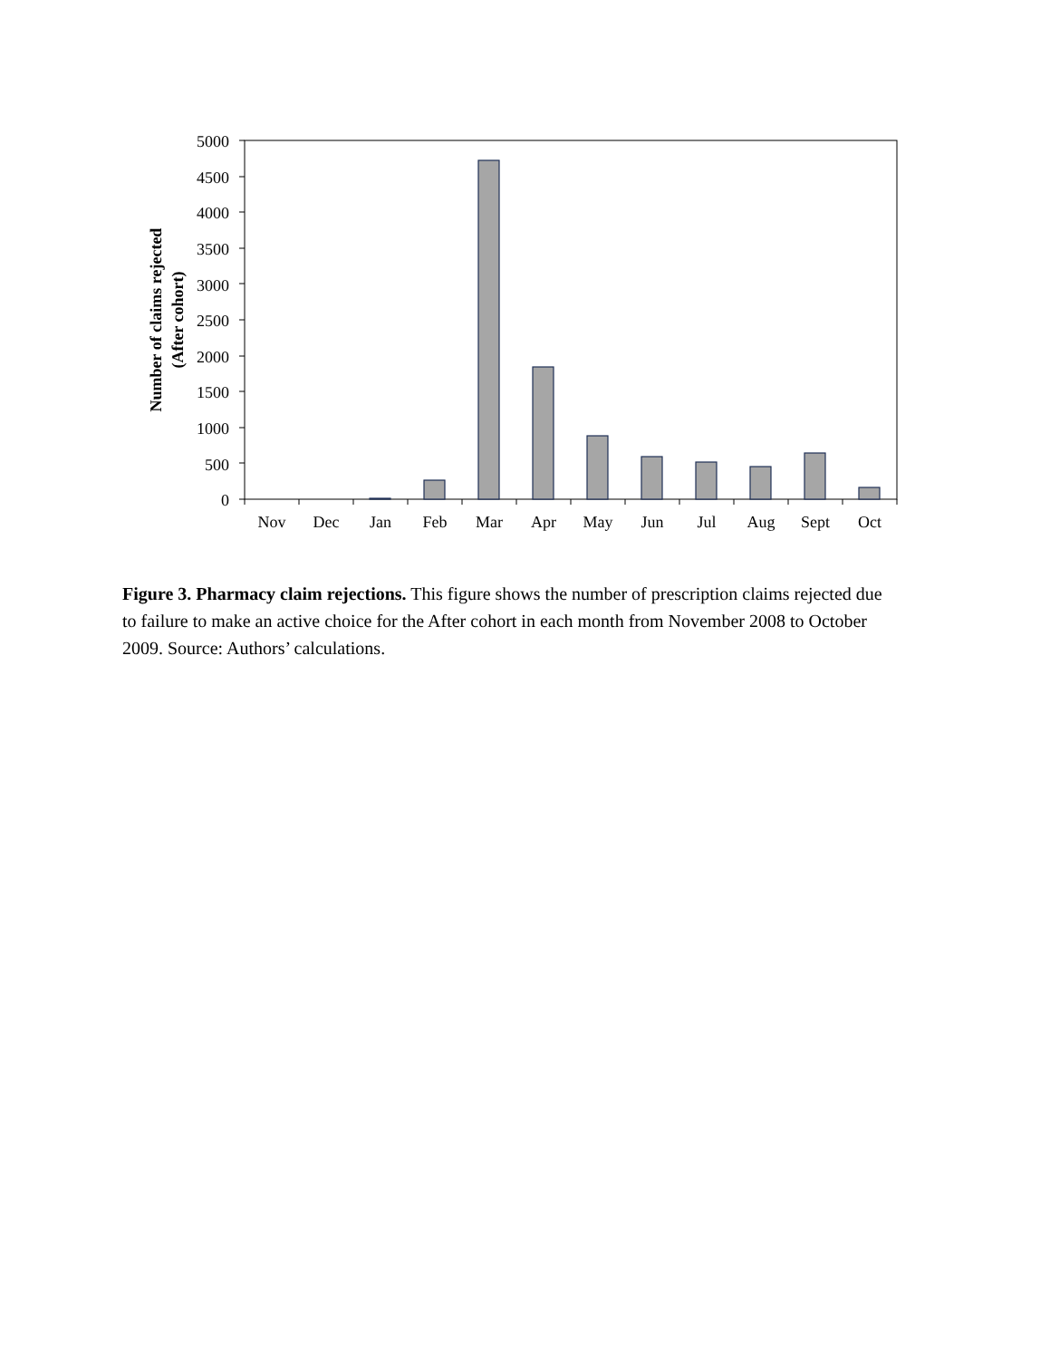Number of claims rejected
(After cohort)
5000
4500
4000
3500
3000
2500
2000
1500
1000
500
0
Nov
Dec
Jan
Feb
Mar
Apr
May
Jun
Jul
Aug
Sept
Oct
Figure 3. Pharmacy claim rejections. This figure shows the number of prescription claims rejected due to failure to make an active choice for the After cohort in each month from November 2008 to October 2009. Source: Authors’ calculations.